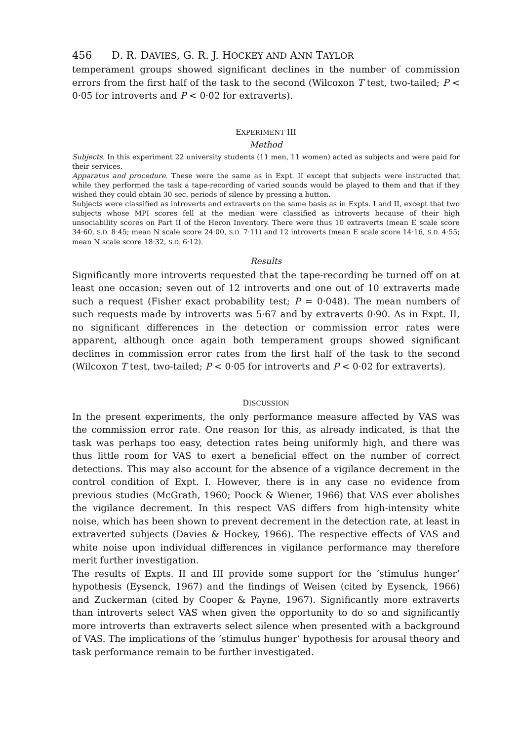456 D. R. DAVIES, G. R. J. HOCKEY AND ANN TAYLOR
temperament groups showed significant declines in the number of commission errors from the first half of the task to the second (Wilcoxon T test, two-tailed; P < 0·05 for introverts and P < 0·02 for extraverts).
EXPERIMENT III
Method
Subjects. In this experiment 22 university students (11 men, 11 women) acted as subjects and were paid for their services.
Apparatus and procedure. These were the same as in Expt. II except that subjects were instructed that while they performed the task a tape-recording of varied sounds would be played to them and that if they wished they could obtain 30 sec. periods of silence by pressing a button.
Subjects were classified as introverts and extraverts on the same basis as in Expts. I and II, except that two subjects whose MPI scores fell at the median were classified as introverts because of their high unsociability scores on Part II of the Heron Inventory. There were thus 10 extraverts (mean E scale score 34·60, S.D. 8·45; mean N scale score 24·00, S.D. 7·11) and 12 introverts (mean E scale score 14·16, S.D. 4·55; mean N scale score 18·32, S.D. 6·12).
Results
Significantly more introverts requested that the tape-recording be turned off on at least one occasion; seven out of 12 introverts and one out of 10 extraverts made such a request (Fisher exact probability test; P = 0·048). The mean numbers of such requests made by introverts was 5·67 and by extraverts 0·90. As in Expt. II, no significant differences in the detection or commission error rates were apparent, although once again both temperament groups showed significant declines in commission error rates from the first half of the task to the second (Wilcoxon T test, two-tailed; P < 0·05 for introverts and P < 0·02 for extraverts).
DISCUSSION
In the present experiments, the only performance measure affected by VAS was the commission error rate. One reason for this, as already indicated, is that the task was perhaps too easy, detection rates being uniformly high, and there was thus little room for VAS to exert a beneficial effect on the number of correct detections. This may also account for the absence of a vigilance decrement in the control condition of Expt. I. However, there is in any case no evidence from previous studies (McGrath, 1960; Poock & Wiener, 1966) that VAS ever abolishes the vigilance decrement. In this respect VAS differs from high-intensity white noise, which has been shown to prevent decrement in the detection rate, at least in extraverted subjects (Davies & Hockey, 1966). The respective effects of VAS and white noise upon individual differences in vigilance performance may therefore merit further investigation.
The results of Expts. II and III provide some support for the ‘stimulus hunger’ hypothesis (Eysenck, 1967) and the findings of Weisen (cited by Eysenck, 1966) and Zuckerman (cited by Cooper & Payne, 1967). Significantly more extraverts than introverts select VAS when given the opportunity to do so and significantly more introverts than extraverts select silence when presented with a background of VAS. The implications of the ‘stimulus hunger’ hypothesis for arousal theory and task performance remain to be further investigated.